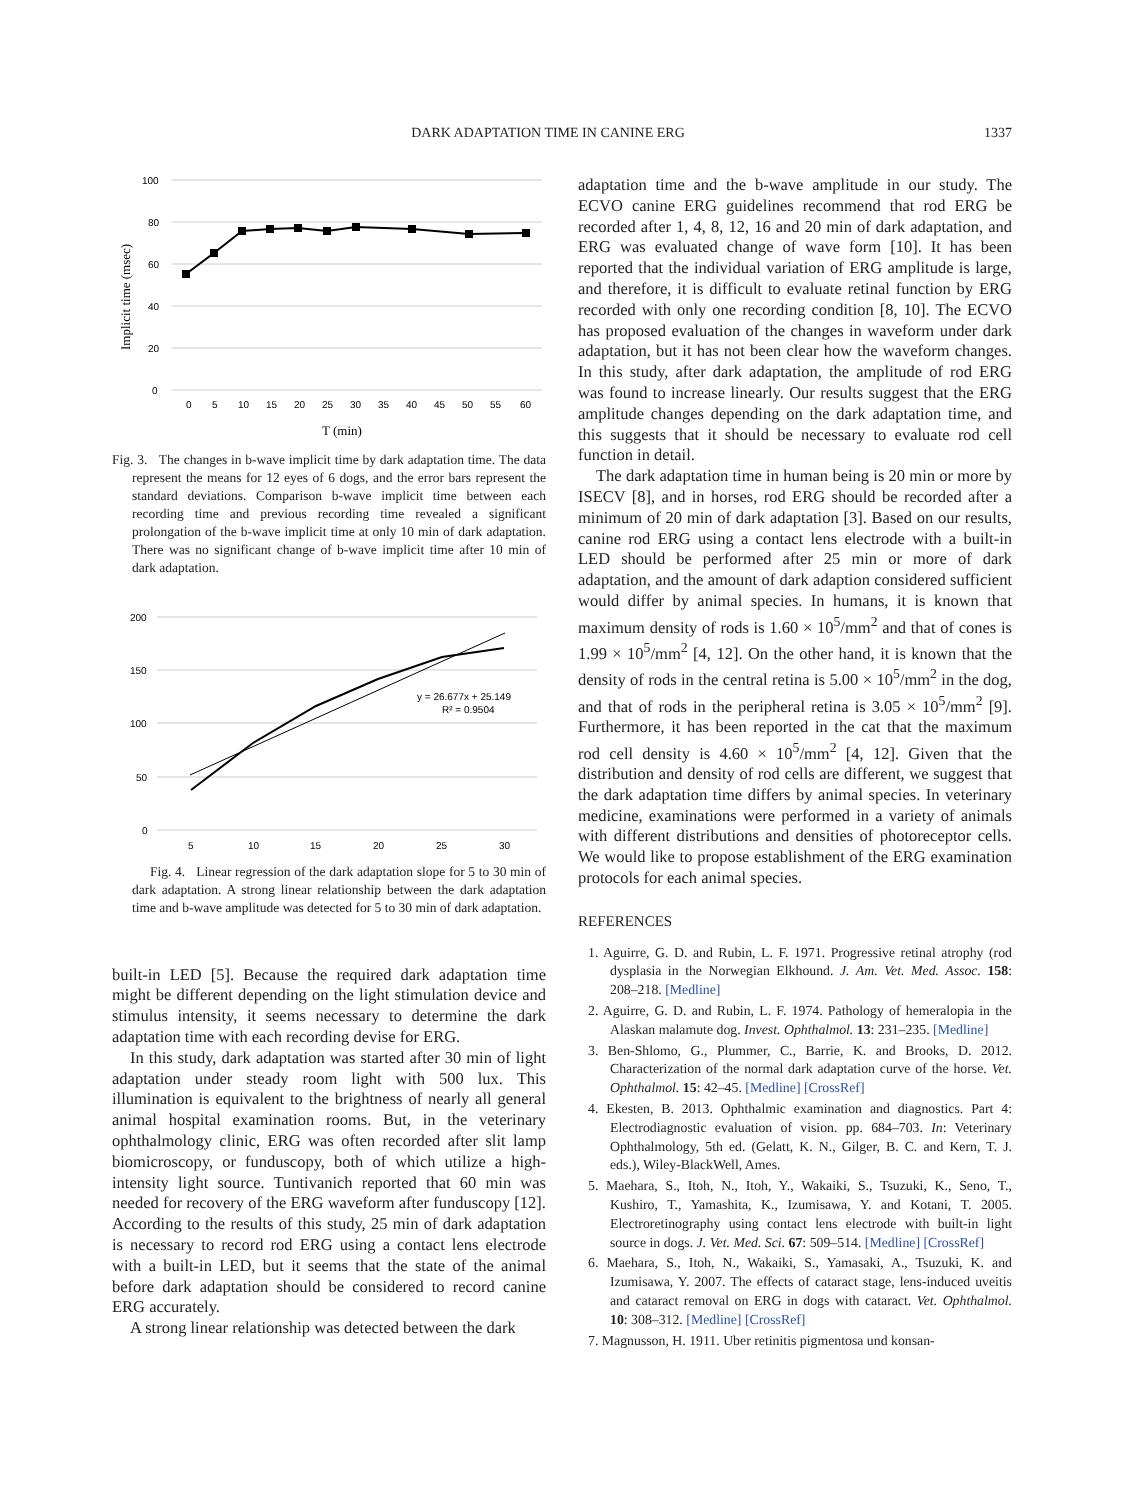DARK ADAPTATION TIME IN CANINE ERG 1337
100
80
60
40
20
0
0
5
10
15
20
25
30
35
40
45
50
55
60
T (min)
Implicit time (msec)
Fig. 3. The changes in b-wave implicit time by dark adaptation time. The data represent the means for 12 eyes of 6 dogs, and the error bars represent the standard deviations. Comparison b-wave implicit time between each recording time and previous recording time revealed a significant prolongation of the b-wave implicit time at only 10 min of dark adaptation. There was no significant change of b-wave implicit time after 10 min of dark adaptation.
200
150
100
50
0
5
10
15
20
25
30
y = 26.677x + 25.149
R² = 0.9504
Fig. 4. Linear regression of the dark adaptation slope for 5 to 30 min of dark adaptation. A strong linear relationship between the dark adaptation time and b-wave amplitude was detected for 5 to 30 min of dark adaptation.
built-in LED [5]. Because the required dark adaptation time might be different depending on the light stimulation device and stimulus intensity, it seems necessary to determine the dark adaptation time with each recording devise for ERG.
In this study, dark adaptation was started after 30 min of light adaptation under steady room light with 500 lux. This illumination is equivalent to the brightness of nearly all general animal hospital examination rooms. But, in the veterinary ophthalmology clinic, ERG was often recorded after slit lamp biomicroscopy, or funduscopy, both of which utilize a high-intensity light source. Tuntivanich reported that 60 min was needed for recovery of the ERG waveform after funduscopy [12]. According to the results of this study, 25 min of dark adaptation is necessary to record rod ERG using a contact lens electrode with a built-in LED, but it seems that the state of the animal before dark adaptation should be considered to record canine ERG accurately.
A strong linear relationship was detected between the dark
adaptation time and the b-wave amplitude in our study. The ECVO canine ERG guidelines recommend that rod ERG be recorded after 1, 4, 8, 12, 16 and 20 min of dark adaptation, and ERG was evaluated change of wave form [10]. It has been reported that the individual variation of ERG amplitude is large, and therefore, it is difficult to evaluate retinal function by ERG recorded with only one recording condition [8, 10]. The ECVO has proposed evaluation of the changes in waveform under dark adaptation, but it has not been clear how the waveform changes. In this study, after dark adaptation, the amplitude of rod ERG was found to increase linearly. Our results suggest that the ERG amplitude changes depending on the dark adaptation time, and this suggests that it should be necessary to evaluate rod cell function in detail.
The dark adaptation time in human being is 20 min or more by ISECV [8], and in horses, rod ERG should be recorded after a minimum of 20 min of dark adaptation [3]. Based on our results, canine rod ERG using a contact lens electrode with a built-in LED should be performed after 25 min or more of dark adaptation, and the amount of dark adaption considered sufficient would differ by animal species. In humans, it is known that maximum density of rods is 1.60 × 10<sup>5</sup>/mm<sup>2</sup> and that of cones is 1.99 × 10<sup>5</sup>/mm<sup>2</sup> [4, 12]. On the other hand, it is known that the density of rods in the central retina is 5.00 × 10<sup>5</sup>/mm<sup>2</sup> in the dog, and that of rods in the peripheral retina is 3.05 × 10<sup>5</sup>/mm<sup>2</sup> [9]. Furthermore, it has been reported in the cat that the maximum rod cell density is 4.60 × 10<sup>5</sup>/mm<sup>2</sup> [4, 12]. Given that the distribution and density of rod cells are different, we suggest that the dark adaptation time differs by animal species. In veterinary medicine, examinations were performed in a variety of animals with different distributions and densities of photoreceptor cells. We would like to propose establishment of the ERG examination protocols for each animal species.
REFERENCES
1. Aguirre, G. D. and Rubin, L. F. 1971. Progressive retinal atrophy (rod dysplasia in the Norwegian Elkhound. J. Am. Vet. Med. Assoc. 158: 208–218. [Medline]
2. Aguirre, G. D. and Rubin, L. F. 1974. Pathology of hemeralopia in the Alaskan malamute dog. Invest. Ophthalmol. 13: 231–235. [Medline]
3. Ben-Shlomo, G., Plummer, C., Barrie, K. and Brooks, D. 2012. Characterization of the normal dark adaptation curve of the horse. Vet. Ophthalmol. 15: 42–45. [Medline] [CrossRef]
4. Ekesten, B. 2013. Ophthalmic examination and diagnostics. Part 4: Electrodiagnostic evaluation of vision. pp. 684–703. In: Veterinary Ophthalmology, 5th ed. (Gelatt, K. N., Gilger, B. C. and Kern, T. J. eds.), Wiley-BlackWell, Ames.
5. Maehara, S., Itoh, N., Itoh, Y., Wakaiki, S., Tsuzuki, K., Seno, T., Kushiro, T., Yamashita, K., Izumisawa, Y. and Kotani, T. 2005. Electroretinography using contact lens electrode with built-in light source in dogs. J. Vet. Med. Sci. 67: 509–514. [Medline] [CrossRef]
6. Maehara, S., Itoh, N., Wakaiki, S., Yamasaki, A., Tsuzuki, K. and Izumisawa, Y. 2007. The effects of cataract stage, lens-induced uveitis and cataract removal on ERG in dogs with cataract. Vet. Ophthalmol. 10: 308–312. [Medline] [CrossRef]
7. Magnusson, H. 1911. Uber retinitis pigmentosa und konsan-